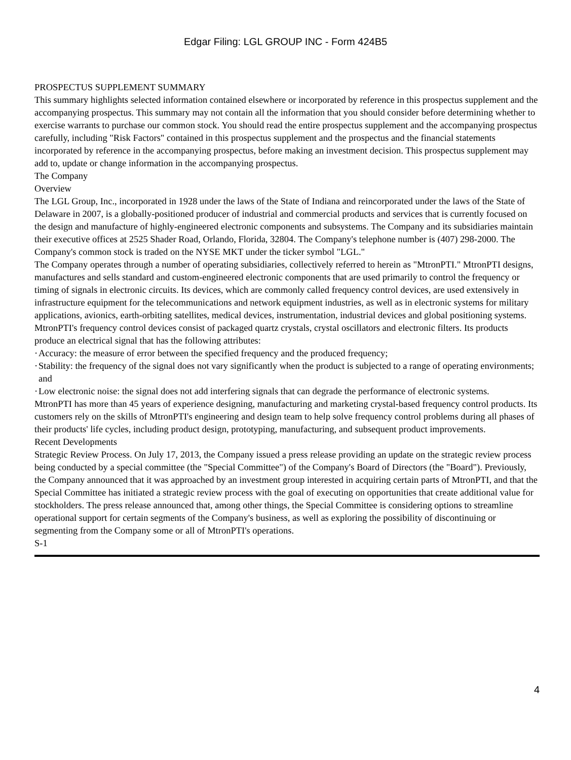Edgar Filing: LGL GROUP INC - Form 424B5
PROSPECTUS SUPPLEMENT SUMMARY
This summary highlights selected information contained elsewhere or incorporated by reference in this prospectus supplement and the accompanying prospectus. This summary may not contain all the information that you should consider before determining whether to exercise warrants to purchase our common stock. You should read the entire prospectus supplement and the accompanying prospectus carefully, including "Risk Factors" contained in this prospectus supplement and the prospectus and the financial statements incorporated by reference in the accompanying prospectus, before making an investment decision. This prospectus supplement may add to, update or change information in the accompanying prospectus.
The Company
Overview
The LGL Group, Inc., incorporated in 1928 under the laws of the State of Indiana and reincorporated under the laws of the State of Delaware in 2007, is a globally-positioned producer of industrial and commercial products and services that is currently focused on the design and manufacture of highly-engineered electronic components and subsystems. The Company and its subsidiaries maintain their executive offices at 2525 Shader Road, Orlando, Florida, 32804. The Company's telephone number is (407) 298-2000. The Company's common stock is traded on the NYSE MKT under the ticker symbol "LGL."
The Company operates through a number of operating subsidiaries, collectively referred to herein as "MtronPTI." MtronPTI designs, manufactures and sells standard and custom-engineered electronic components that are used primarily to control the frequency or timing of signals in electronic circuits. Its devices, which are commonly called frequency control devices, are used extensively in infrastructure equipment for the telecommunications and network equipment industries, as well as in electronic systems for military applications, avionics, earth-orbiting satellites, medical devices, instrumentation, industrial devices and global positioning systems.
MtronPTI's frequency control devices consist of packaged quartz crystals, crystal oscillators and electronic filters. Its products produce an electrical signal that has the following attributes:
· Accuracy: the measure of error between the specified frequency and the produced frequency;
· Stability: the frequency of the signal does not vary significantly when the product is subjected to a range of operating environments; and
· Low electronic noise: the signal does not add interfering signals that can degrade the performance of electronic systems.
MtronPTI has more than 45 years of experience designing, manufacturing and marketing crystal-based frequency control products. Its customers rely on the skills of MtronPTI's engineering and design team to help solve frequency control problems during all phases of their products' life cycles, including product design, prototyping, manufacturing, and subsequent product improvements.
Recent Developments
Strategic Review Process. On July 17, 2013, the Company issued a press release providing an update on the strategic review process being conducted by a special committee (the "Special Committee") of the Company's Board of Directors (the "Board"). Previously, the Company announced that it was approached by an investment group interested in acquiring certain parts of MtronPTI, and that the Special Committee has initiated a strategic review process with the goal of executing on opportunities that create additional value for stockholders. The press release announced that, among other things, the Special Committee is considering options to streamline operational support for certain segments of the Company's business, as well as exploring the possibility of discontinuing or segmenting from the Company some or all of MtronPTI's operations.
S-1
4